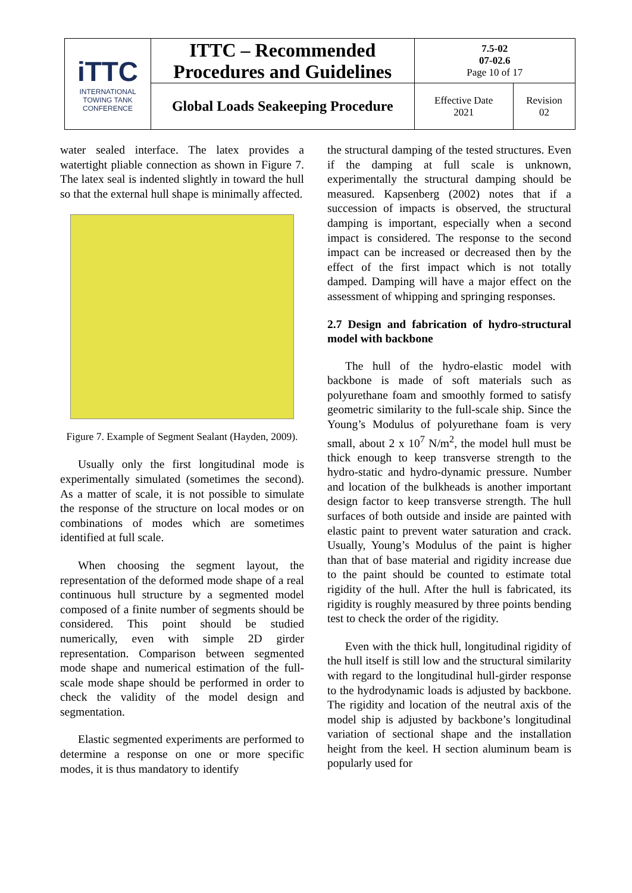| iTTC INTERNATIONAL TOWING TANK CONFERENCE | ITTC – Recommended Procedures and Guidelines | 7.5-02 07-02.6 Page 10 of 17 | |
| | Global Loads Seakeeping Procedure | Effective Date 2021 | Revision 02 |
water sealed interface. The latex provides a watertight pliable connection as shown in Figure 7. The latex seal is indented slightly in toward the hull so that the external hull shape is minimally affected.
Figure 7. Example of Segment Sealant (Hayden, 2009).
Usually only the first longitudinal mode is experimentally simulated (sometimes the second). As a matter of scale, it is not possible to simulate the response of the structure on local modes or on combinations of modes which are sometimes identified at full scale.
When choosing the segment layout, the representation of the deformed mode shape of a real continuous hull structure by a segmented model composed of a finite number of segments should be considered. This point should be studied numerically, even with simple 2D girder representation. Comparison between segmented mode shape and numerical estimation of the full-scale mode shape should be performed in order to check the validity of the model design and segmentation.
Elastic segmented experiments are performed to determine a response on one or more specific modes, it is thus mandatory to identify
the structural damping of the tested structures. Even if the damping at full scale is unknown, experimentally the structural damping should be measured. Kapsenberg (2002) notes that if a succession of impacts is observed, the structural damping is important, especially when a second impact is considered. The response to the second impact can be increased or decreased then by the effect of the first impact which is not totally damped. Damping will have a major effect on the assessment of whipping and springing responses.
2.7 Design and fabrication of hydro-structural model with backbone
The hull of the hydro-elastic model with backbone is made of soft materials such as polyurethane foam and smoothly formed to satisfy geometric similarity to the full-scale ship. Since the Young’s Modulus of polyurethane foam is very small, about 2 x 10<sup>7</sup> N/m<sup>2</sup>, the model hull must be thick enough to keep transverse strength to the hydro-static and hydro-dynamic pressure. Number and location of the bulkheads is another important design factor to keep transverse strength. The hull surfaces of both outside and inside are painted with elastic paint to prevent water saturation and crack. Usually, Young’s Modulus of the paint is higher than that of base material and rigidity increase due to the paint should be counted to estimate total rigidity of the hull. After the hull is fabricated, its rigidity is roughly measured by three points bending test to check the order of the rigidity.
Even with the thick hull, longitudinal rigidity of the hull itself is still low and the structural similarity with regard to the longitudinal hull-girder response to the hydrodynamic loads is adjusted by backbone. The rigidity and location of the neutral axis of the model ship is adjusted by backbone’s longitudinal variation of sectional shape and the installation height from the keel. H section aluminum beam is popularly used for